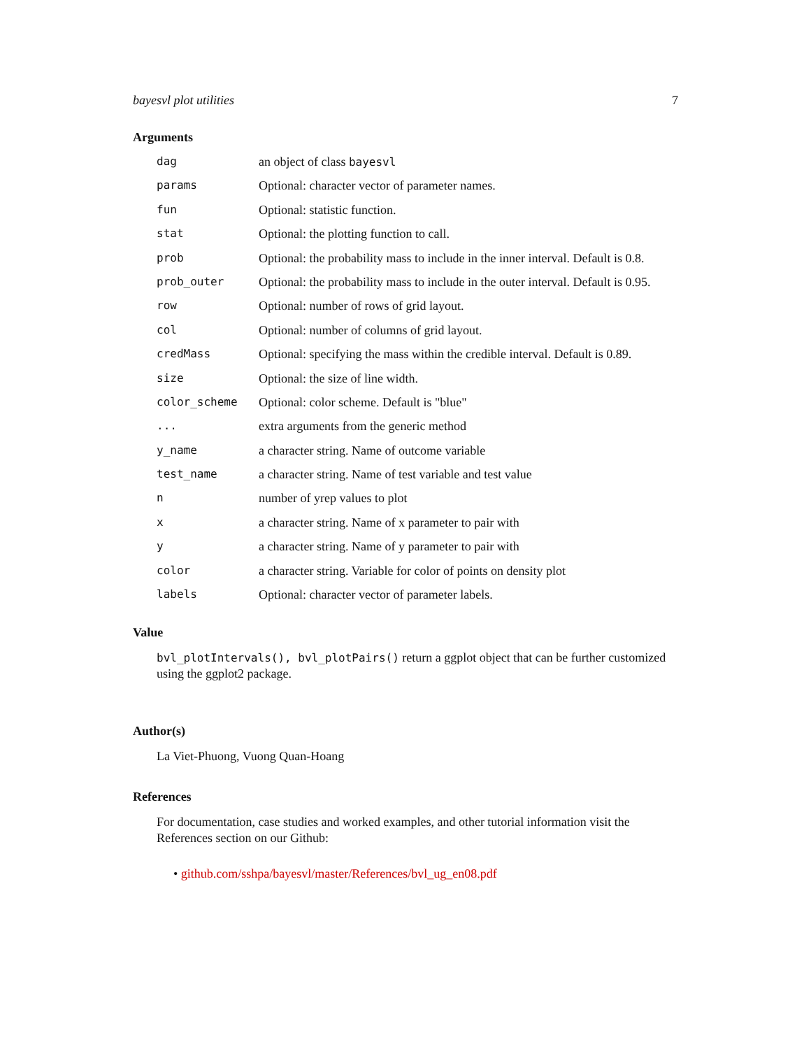bayesvl plot utilities 7
Arguments
| dag | an object of class bayesvl |
| params | Optional: character vector of parameter names. |
| fun | Optional: statistic function. |
| stat | Optional: the plotting function to call. |
| prob | Optional: the probability mass to include in the inner interval. Default is 0.8. |
| prob_outer | Optional: the probability mass to include in the outer interval. Default is 0.95. |
| row | Optional: number of rows of grid layout. |
| col | Optional: number of columns of grid layout. |
| credMass | Optional: specifying the mass within the credible interval. Default is 0.89. |
| size | Optional: the size of line width. |
| color_scheme | Optional: color scheme. Default is "blue" |
| ... | extra arguments from the generic method |
| y_name | a character string. Name of outcome variable |
| test_name | a character string. Name of test variable and test value |
| n | number of yrep values to plot |
| x | a character string. Name of x parameter to pair with |
| y | a character string. Name of y parameter to pair with |
| color | a character string. Variable for color of points on density plot |
| labels | Optional: character vector of parameter labels. |
Value
bvl_plotIntervals(), bvl_plotPairs() return a ggplot object that can be further customized using the ggplot2 package.
Author(s)
La Viet-Phuong, Vuong Quan-Hoang
References
For documentation, case studies and worked examples, and other tutorial information visit the References section on our Github:
• github.com/sshpa/bayesvl/master/References/bvl_ug_en08.pdf